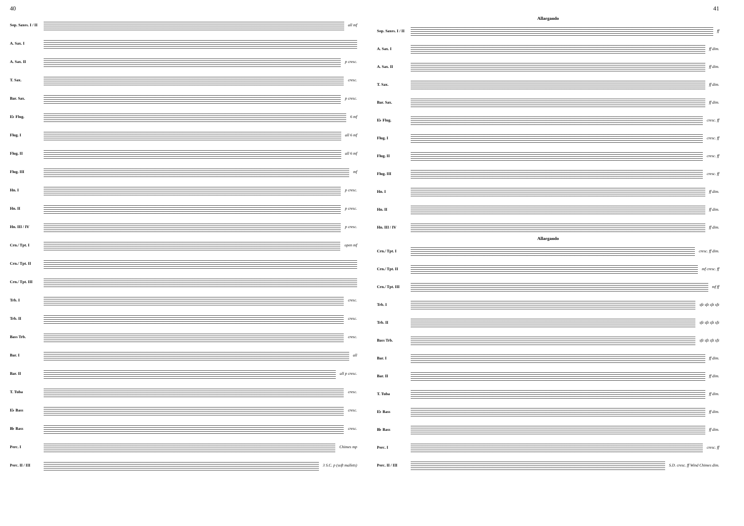40
Sop. Saxes. I / II
all mf
A. Sax. I
A. Sax. II p cresc.
T. Sax. cresc.
Bar. Sax. p cresc.
E♭ Flug. 6 mf
Flug. I all 6 mf
Flug. II all 6 mf
Flug. III mf
Hn. I p cresc.
Hn. II p cresc.
Hn. III / IV p cresc.
Crn./ Tpt. I open mf
Crn./ Tpt. II
Crn./ Tpt. III
Trb. I cresc.
Trb. II cresc.
Bass Trb. cresc.
Bar. I all
Bar. II all p cresc.
T. Tuba cresc.
E♭ Bass cresc.
B♭ Bass cresc.
Perc. I Chimes mp
Perc. II / III 3 S.C. p (soft mallets)
41
Allargando
Sop. Saxes. I / II
ff
A. Sax. I ff dim.
A. Sax. II ff dim.
T. Sax. ff dim.
Bar. Sax. ff dim.
E♭ Flug. cresc. ff
Flug. I cresc. ff
Flug. II cresc. ff
Flug. III cresc. ff
Hn. I ff dim.
Hn. II ff dim.
Hn. III / IV ff dim.
Allargando
Crn./ Tpt. I cresc. ff dim.
Crn./ Tpt. II mf cresc. ff
Crn./ Tpt. III mf ff
Trb. I sfz sfz sfz sfz
Trb. II sfz sfz sfz sfz
Bass Trb. sfz sfz sfz sfz
Bar. I ff dim.
Bar. II ff dim.
T. Tuba ff dim.
E♭ Bass ff dim.
B♭ Bass ff dim.
Perc. I cresc. ff
Perc. II / III
S.D. cresc. ff Wind Chimes dim.